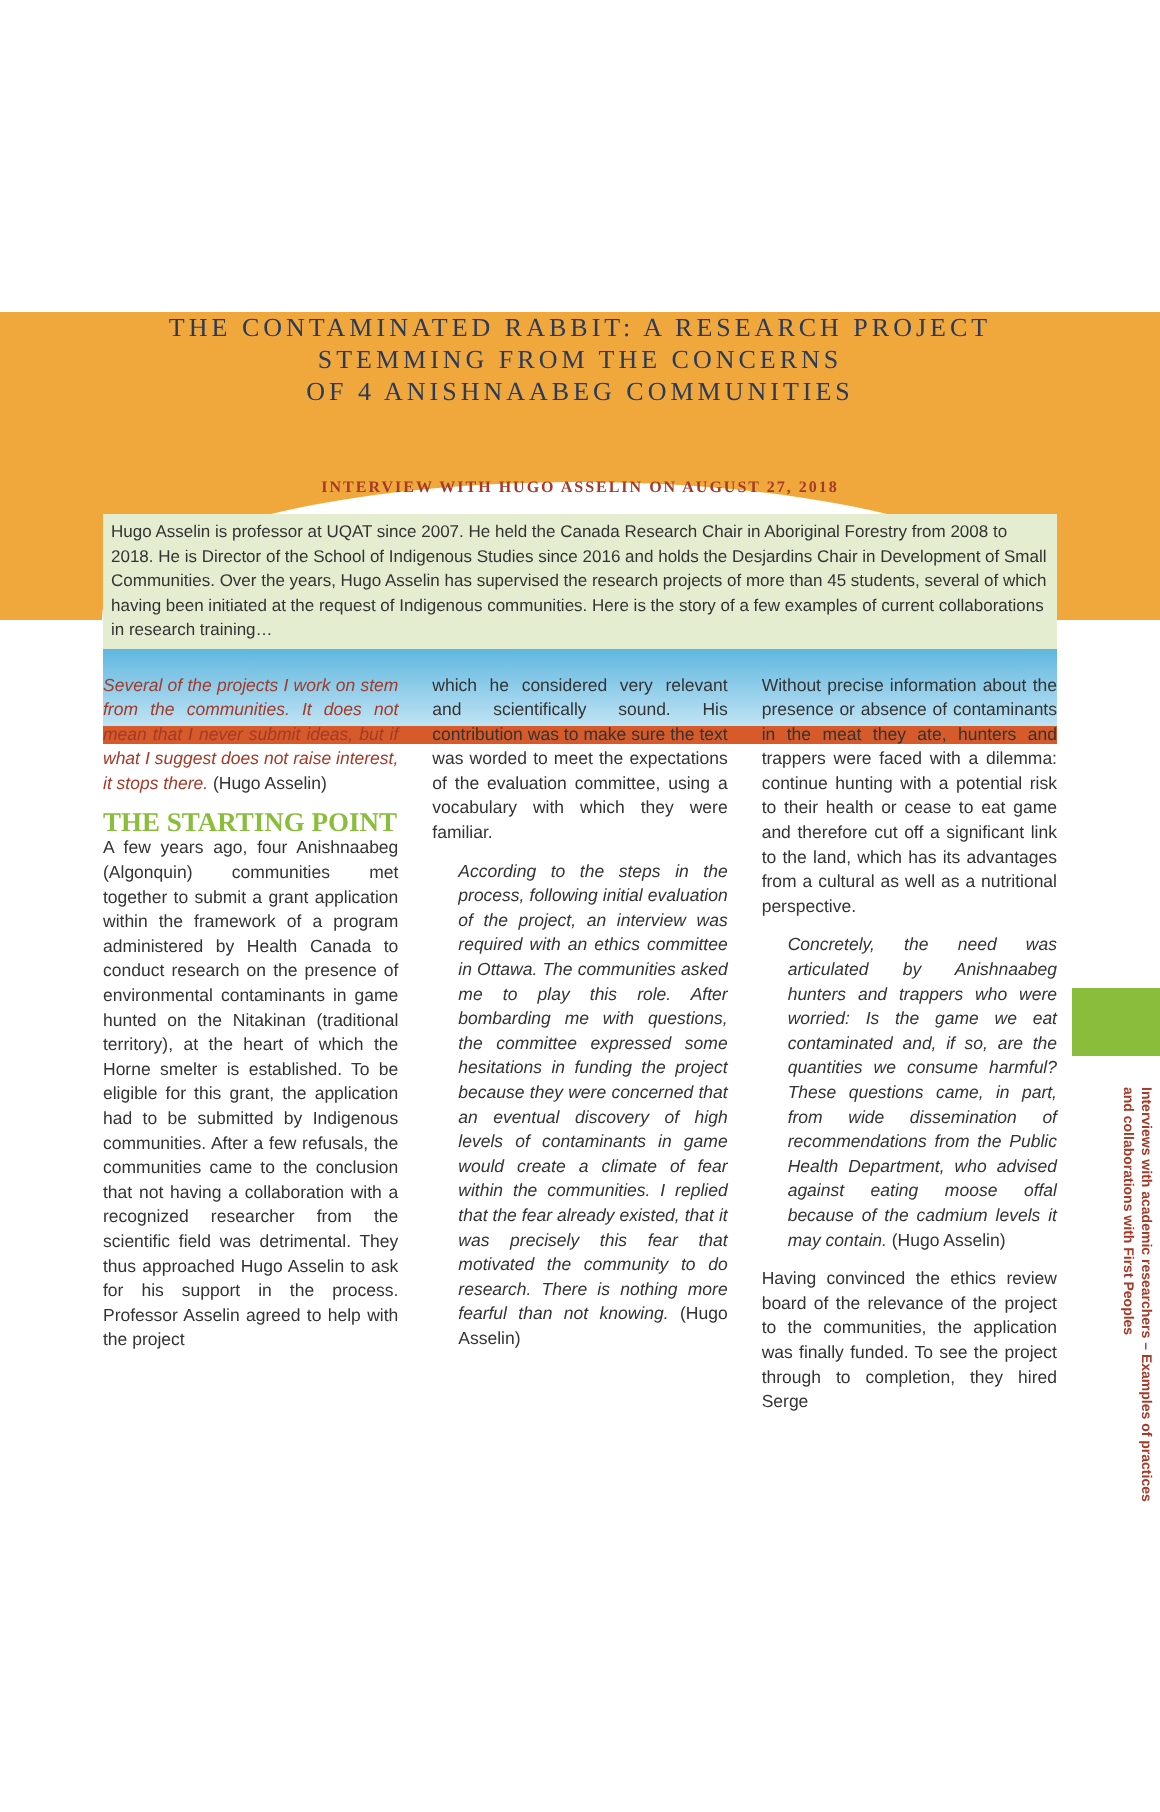THE CONTAMINATED RABBIT: A RESEARCH PROJECT
STEMMING FROM THE CONCERNS
OF 4 ANISHNAABEG COMMUNITIES
INTERVIEW WITH HUGO ASSELIN ON AUGUST 27, 2018
Hugo Asselin is professor at UQAT since 2007. He held the Canada Research Chair in Aboriginal Forestry from 2008 to 2018. He is Director of the School of Indigenous Studies since 2016 and holds the Desjardins Chair in Development of Small Communities. Over the years, Hugo Asselin has supervised the research projects of more than 45 students, several of which having been initiated at the request of Indigenous communities. Here is the story of a few examples of current collaborations in research training…
Several of the projects I work on stem from the communities. It does not mean that I never submit ideas, but if what I suggest does not raise interest, it stops there. (Hugo Asselin)
THE STARTING POINT
A few years ago, four Anishnaabeg (Algonquin) communities met together to submit a grant application within the framework of a program administered by Health Canada to conduct research on the presence of environmental contaminants in game hunted on the Nitakinan (traditional territory), at the heart of which the Horne smelter is established. To be eligible for this grant, the application had to be submitted by Indigenous communities. After a few refusals, the communities came to the conclusion that not having a collaboration with a recognized researcher from the scientific field was detrimental. They thus approached Hugo Asselin to ask for his support in the process. Professor Asselin agreed to help with the project
which he considered very relevant and scientifically sound. His contribution was to make sure the text was worded to meet the expectations of the evaluation committee, using a vocabulary with which they were familiar.
According to the steps in the process, following initial evaluation of the project, an interview was required with an ethics committee in Ottawa. The communities asked me to play this role. After bombarding me with questions, the committee expressed some hesitations in funding the project because they were concerned that an eventual discovery of high levels of contaminants in game would create a climate of fear within the communities. I replied that the fear already existed, that it was precisely this fear that motivated the community to do research. There is nothing more fearful than not knowing. (Hugo Asselin)
Without precise information about the presence or absence of contaminants in the meat they ate, hunters and trappers were faced with a dilemma: continue hunting with a potential risk to their health or cease to eat game and therefore cut off a significant link to the land, which has its advantages from a cultural as well as a nutritional perspective.
Concretely, the need was articulated by Anishnaabeg hunters and trappers who were worried: Is the game we eat contaminated and, if so, are the quantities we consume harmful? These questions came, in part, from wide dissemination of recommendations from the Public Health Department, who advised against eating moose offal because of the cadmium levels it may contain. (Hugo Asselin)
Having convinced the ethics review board of the relevance of the project to the communities, the application was finally funded. To see the project through to completion, they hired Serge
Interviews with academic researchers – Examples of practices
and collaborations with First Peoples